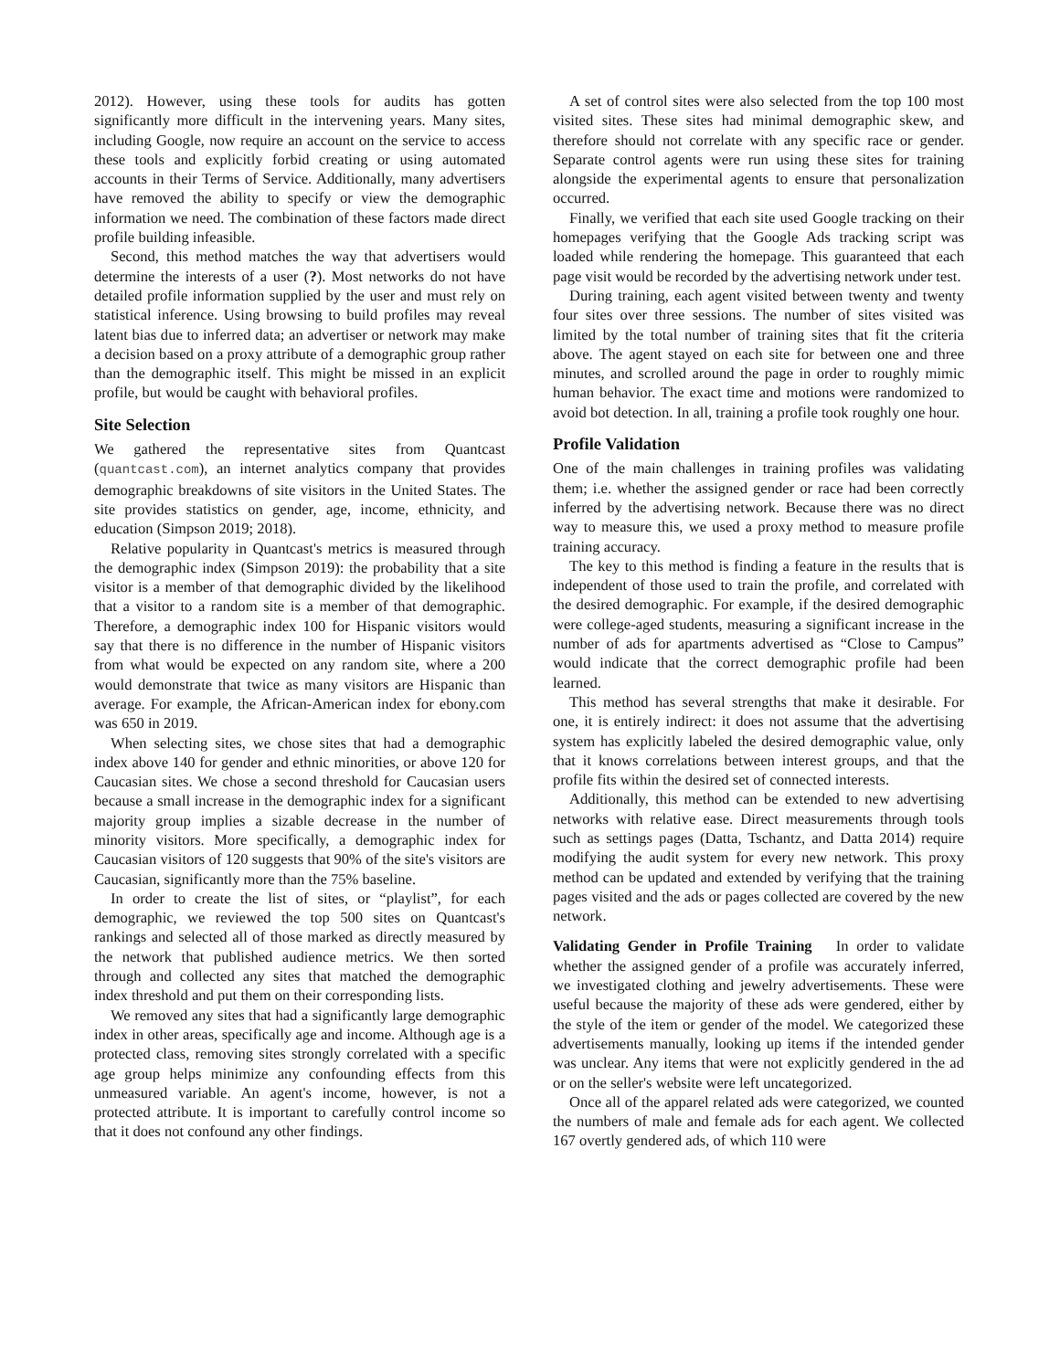2012). However, using these tools for audits has gotten significantly more difficult in the intervening years. Many sites, including Google, now require an account on the service to access these tools and explicitly forbid creating or using automated accounts in their Terms of Service. Additionally, many advertisers have removed the ability to specify or view the demographic information we need. The combination of these factors made direct profile building infeasible.
Second, this method matches the way that advertisers would determine the interests of a user (?). Most networks do not have detailed profile information supplied by the user and must rely on statistical inference. Using browsing to build profiles may reveal latent bias due to inferred data; an advertiser or network may make a decision based on a proxy attribute of a demographic group rather than the demographic itself. This might be missed in an explicit profile, but would be caught with behavioral profiles.
Site Selection
We gathered the representative sites from Quantcast (quantcast.com), an internet analytics company that provides demographic breakdowns of site visitors in the United States. The site provides statistics on gender, age, income, ethnicity, and education (Simpson 2019; 2018).
Relative popularity in Quantcast's metrics is measured through the demographic index (Simpson 2019): the probability that a site visitor is a member of that demographic divided by the likelihood that a visitor to a random site is a member of that demographic. Therefore, a demographic index 100 for Hispanic visitors would say that there is no difference in the number of Hispanic visitors from what would be expected on any random site, where a 200 would demonstrate that twice as many visitors are Hispanic than average. For example, the African-American index for ebony.com was 650 in 2019.
When selecting sites, we chose sites that had a demographic index above 140 for gender and ethnic minorities, or above 120 for Caucasian sites. We chose a second threshold for Caucasian users because a small increase in the demographic index for a significant majority group implies a sizable decrease in the number of minority visitors. More specifically, a demographic index for Caucasian visitors of 120 suggests that 90% of the site's visitors are Caucasian, significantly more than the 75% baseline.
In order to create the list of sites, or “playlist”, for each demographic, we reviewed the top 500 sites on Quantcast's rankings and selected all of those marked as directly measured by the network that published audience metrics. We then sorted through and collected any sites that matched the demographic index threshold and put them on their corresponding lists.
We removed any sites that had a significantly large demographic index in other areas, specifically age and income. Although age is a protected class, removing sites strongly correlated with a specific age group helps minimize any confounding effects from this unmeasured variable. An agent's income, however, is not a protected attribute. It is important to carefully control income so that it does not confound any other findings.
A set of control sites were also selected from the top 100 most visited sites. These sites had minimal demographic skew, and therefore should not correlate with any specific race or gender. Separate control agents were run using these sites for training alongside the experimental agents to ensure that personalization occurred.
Finally, we verified that each site used Google tracking on their homepages verifying that the Google Ads tracking script was loaded while rendering the homepage. This guaranteed that each page visit would be recorded by the advertising network under test.
During training, each agent visited between twenty and twenty four sites over three sessions. The number of sites visited was limited by the total number of training sites that fit the criteria above. The agent stayed on each site for between one and three minutes, and scrolled around the page in order to roughly mimic human behavior. The exact time and motions were randomized to avoid bot detection. In all, training a profile took roughly one hour.
Profile Validation
One of the main challenges in training profiles was validating them; i.e. whether the assigned gender or race had been correctly inferred by the advertising network. Because there was no direct way to measure this, we used a proxy method to measure profile training accuracy.
The key to this method is finding a feature in the results that is independent of those used to train the profile, and correlated with the desired demographic. For example, if the desired demographic were college-aged students, measuring a significant increase in the number of ads for apartments advertised as “Close to Campus” would indicate that the correct demographic profile had been learned.
This method has several strengths that make it desirable. For one, it is entirely indirect: it does not assume that the advertising system has explicitly labeled the desired demographic value, only that it knows correlations between interest groups, and that the profile fits within the desired set of connected interests.
Additionally, this method can be extended to new advertising networks with relative ease. Direct measurements through tools such as settings pages (Datta, Tschantz, and Datta 2014) require modifying the audit system for every new network. This proxy method can be updated and extended by verifying that the training pages visited and the ads or pages collected are covered by the new network.
Validating Gender in Profile Training In order to validate whether the assigned gender of a profile was accurately inferred, we investigated clothing and jewelry advertisements. These were useful because the majority of these ads were gendered, either by the style of the item or gender of the model. We categorized these advertisements manually, looking up items if the intended gender was unclear. Any items that were not explicitly gendered in the ad or on the seller's website were left uncategorized.
Once all of the apparel related ads were categorized, we counted the numbers of male and female ads for each agent. We collected 167 overtly gendered ads, of which 110 were